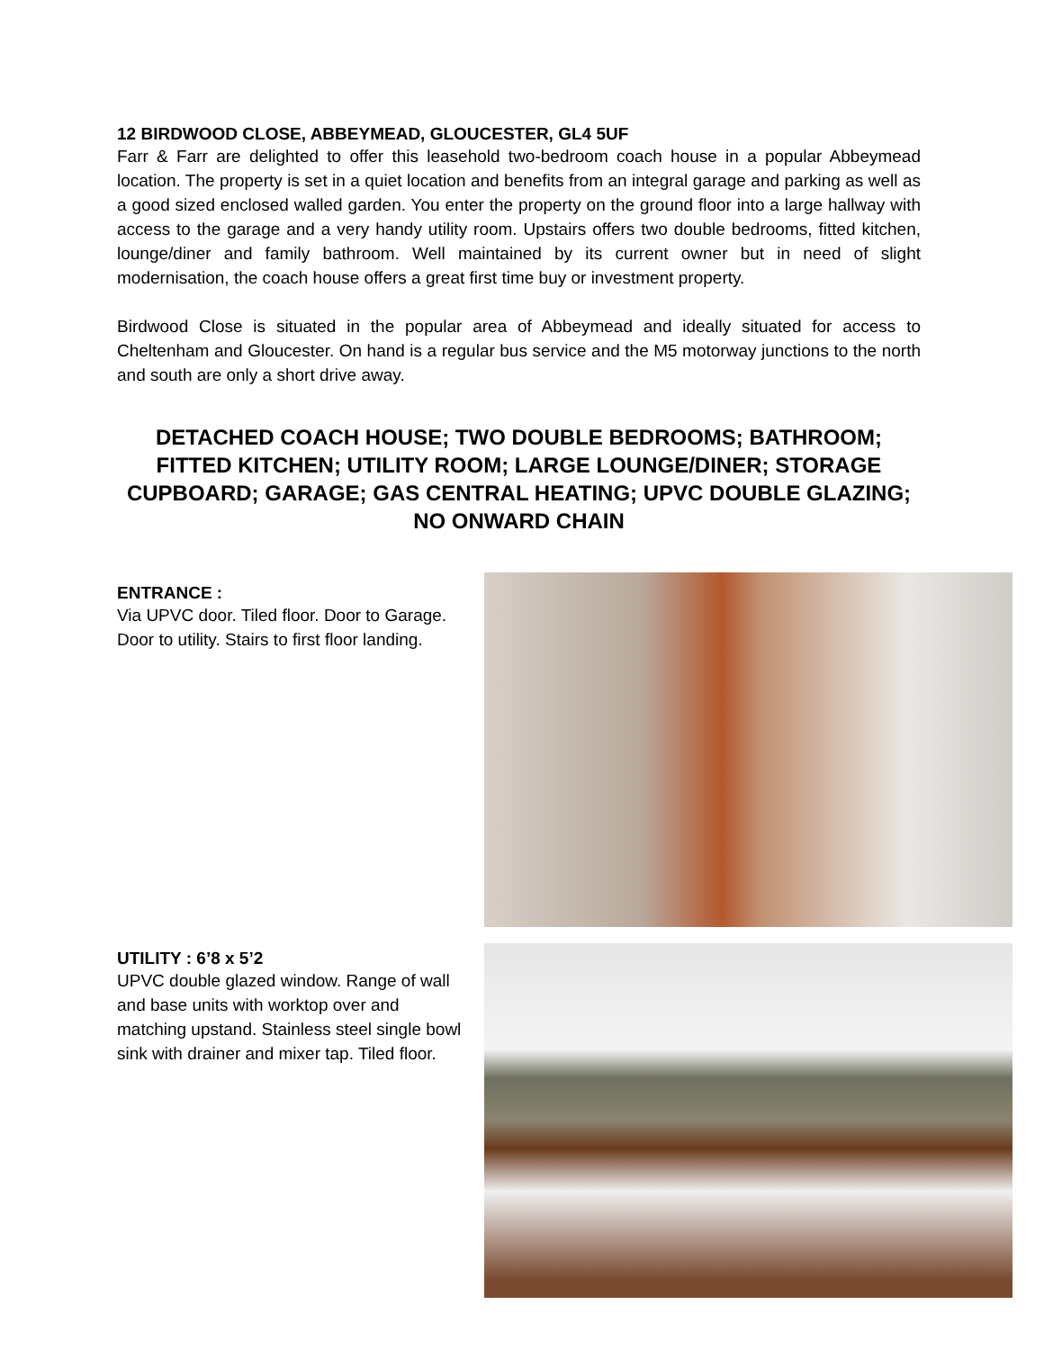12 BIRDWOOD CLOSE, ABBEYMEAD, GLOUCESTER, GL4 5UF
Farr & Farr are delighted to offer this leasehold two-bedroom coach house in a popular Abbeymead location. The property is set in a quiet location and benefits from an integral garage and parking as well as a good sized enclosed walled garden. You enter the property on the ground floor into a large hallway with access to the garage and a very handy utility room. Upstairs offers two double bedrooms, fitted kitchen, lounge/diner and family bathroom. Well maintained by its current owner but in need of slight modernisation, the coach house offers a great first time buy or investment property.
Birdwood Close is situated in the popular area of Abbeymead and ideally situated for access to Cheltenham and Gloucester. On hand is a regular bus service and the M5 motorway junctions to the north and south are only a short drive away.
DETACHED COACH HOUSE; TWO DOUBLE BEDROOMS; BATHROOM; FITTED KITCHEN; UTILITY ROOM; LARGE LOUNGE/DINER; STORAGE CUPBOARD; GARAGE; GAS CENTRAL HEATING; UPVC DOUBLE GLAZING; NO ONWARD CHAIN
ENTRANCE :
Via UPVC door. Tiled floor. Door to Garage. Door to utility. Stairs to first floor landing.
UTILITY : 6’8 x 5’2
UPVC double glazed window. Range of wall and base units with worktop over and matching upstand. Stainless steel single bowl sink with drainer and mixer tap. Tiled floor.